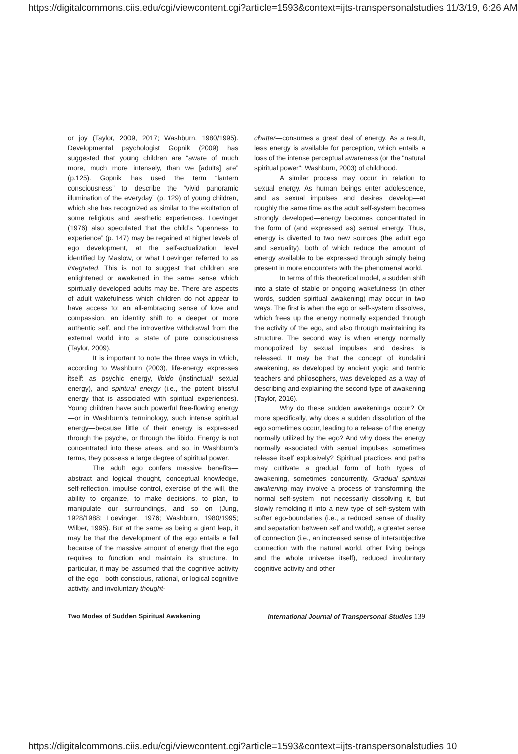https://digitalcommons.ciis.edu/cgi/viewcontent.cgi?article=1593&context=ijts-transpersonalstudies 11/3/19, 6:26 AM
or joy (Taylor, 2009, 2017; Washburn, 1980/1995). Developmental psychologist Gopnik (2009) has suggested that young children are “aware of much more, much more intensely, than we [adults] are” (p.125). Gopnik has used the term “lantern consciousness” to describe the “vivid panoramic illumination of the everyday” (p. 129) of young children, which she has recognized as similar to the exultation of some religious and aesthetic experiences. Loevinger (1976) also speculated that the child’s “openness to experience” (p. 147) may be regained at higher levels of ego development, at the self-actualization level identified by Maslow, or what Loevinger referred to as integrated. This is not to suggest that children are enlightened or awakened in the same sense which spiritually developed adults may be. There are aspects of adult wakefulness which children do not appear to have access to: an all-embracing sense of love and compassion, an identity shift to a deeper or more authentic self, and the introvertive withdrawal from the external world into a state of pure consciousness (Taylor, 2009).
It is important to note the three ways in which, according to Washburn (2003), life-energy expresses itself: as psychic energy, libido (instinctual/ sexual energy), and spiritual energy (i.e., the potent blissful energy that is associated with spiritual experiences). Young children have such powerful free-flowing energy—or in Washburn’s terminology, such intense spiritual energy—because little of their energy is expressed through the psyche, or through the libido. Energy is not concentrated into these areas, and so, in Washburn’s terms, they possess a large degree of spiritual power.
The adult ego confers massive benefits—abstract and logical thought, conceptual knowledge, self-reflection, impulse control, exercise of the will, the ability to organize, to make decisions, to plan, to manipulate our surroundings, and so on (Jung, 1928/1988; Loevinger, 1976; Washburn, 1980/1995; Wilber, 1995). But at the same as being a giant leap, it may be that the development of the ego entails a fall because of the massive amount of energy that the ego requires to function and maintain its structure. In particular, it may be assumed that the cognitive activity of the ego—both conscious, rational, or logical cognitive activity, and involuntary thought-
chatter—consumes a great deal of energy. As a result, less energy is available for perception, which entails a loss of the intense perceptual awareness (or the "natural spiritual power"; Washburn, 2003) of childhood.
A similar process may occur in relation to sexual energy. As human beings enter adolescence, and as sexual impulses and desires develop—at roughly the same time as the adult self-system becomes strongly developed—energy becomes concentrated in the form of (and expressed as) sexual energy. Thus, energy is diverted to two new sources (the adult ego and sexuality), both of which reduce the amount of energy available to be expressed through simply being present in more encounters with the phenomenal world.
In terms of this theoretical model, a sudden shift into a state of stable or ongoing wakefulness (in other words, sudden spiritual awakening) may occur in two ways. The first is when the ego or self-system dissolves, which frees up the energy normally expended through the activity of the ego, and also through maintaining its structure. The second way is when energy normally monopolized by sexual impulses and desires is released. It may be that the concept of kundalini awakening, as developed by ancient yogic and tantric teachers and philosophers, was developed as a way of describing and explaining the second type of awakening (Taylor, 2016).
Why do these sudden awakenings occur? Or more specifically, why does a sudden dissolution of the ego sometimes occur, leading to a release of the energy normally utilized by the ego? And why does the energy normally associated with sexual impulses sometimes release itself explosively? Spiritual practices and paths may cultivate a gradual form of both types of awakening, sometimes concurrently. Gradual spiritual awakening may involve a process of transforming the normal self-system—not necessarily dissolving it, but slowly remolding it into a new type of self-system with softer ego-boundaries (i.e., a reduced sense of duality and separation between self and world), a greater sense of connection (i.e., an increased sense of intersubjective connection with the natural world, other living beings and the whole universe itself), reduced involuntary cognitive activity and other
Two Modes of Sudden Spiritual Awakening International Journal of Transpersonal Studies 139
https://digitalcommons.ciis.edu/cgi/viewcontent.cgi?article=1593&context=ijts-transpersonalstudies 10